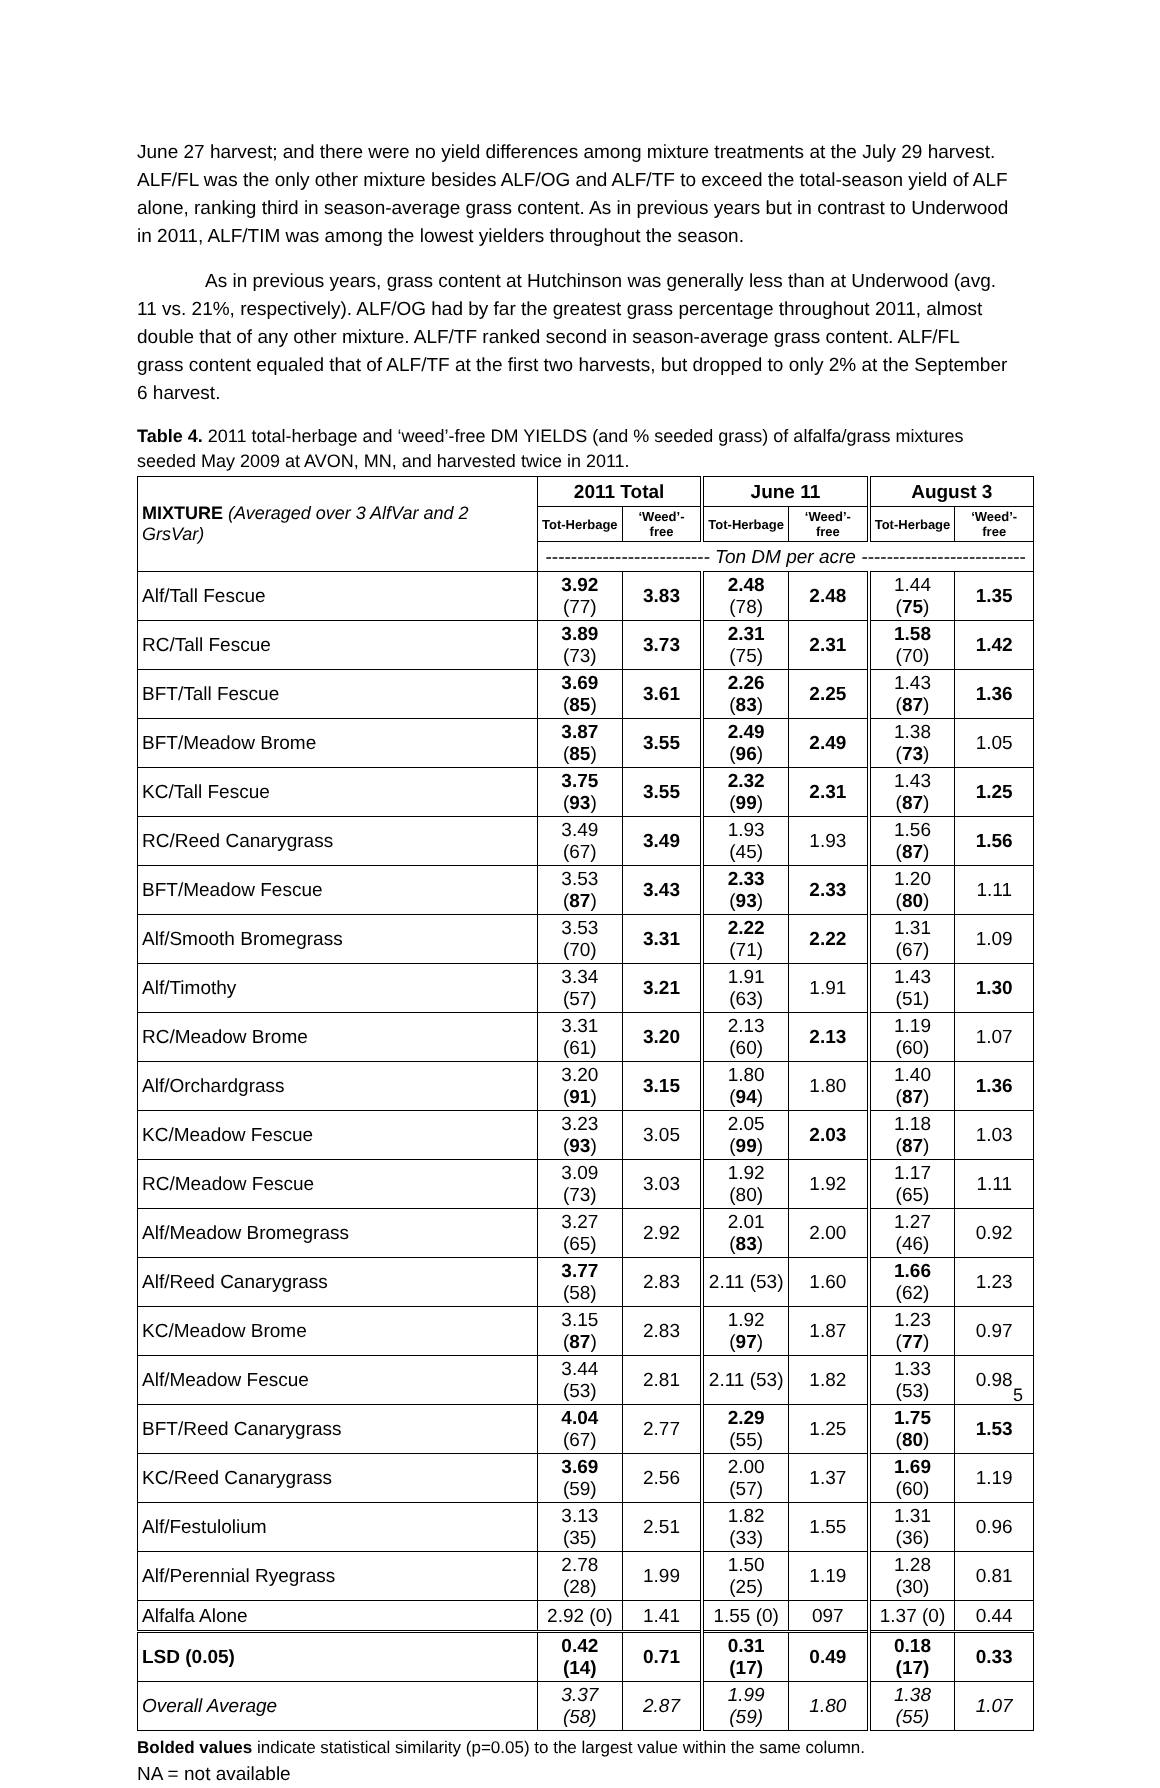June 27 harvest; and there were no yield differences among mixture treatments at the July 29 harvest. ALF/FL was the only other mixture besides ALF/OG and ALF/TF to exceed the total-season yield of ALF alone, ranking third in season-average grass content. As in previous years but in contrast to Underwood in 2011, ALF/TIM was among the lowest yielders throughout the season.
As in previous years, grass content at Hutchinson was generally less than at Underwood (avg. 11 vs. 21%, respectively). ALF/OG had by far the greatest grass percentage throughout 2011, almost double that of any other mixture. ALF/TF ranked second in season-average grass content. ALF/FL grass content equaled that of ALF/TF at the first two harvests, but dropped to only 2% at the September 6 harvest.
Table 4. 2011 total-herbage and ‘weed’-free DM YIELDS (and % seeded grass) of alfalfa/grass mixtures seeded May 2009 at AVON, MN, and harvested twice in 2011.
| MIXTURE (Averaged over 3 AlfVar and 2 GrsVar) | 2011 Total | | June 11 | | August 3 | |
| --- | --- | --- | --- | --- | --- | --- |
| | Tot-Herbage | ‘Weed’-free | Tot-Herbage | ‘Weed’-free | Tot-Herbage | ‘Weed’-free |
| | -------------------------- Ton DM per acre -------------------------- | | | | | |
| Alf/Tall Fescue | 3.92 (77) | 3.83 | 2.48 (78) | 2.48 | 1.44 ( 75 ) | 1.35 |
| RC/Tall Fescue | 3.89 (73) | 3.73 | 2.31 (75) | 2.31 | 1.58 (70) | 1.42 |
| BFT/Tall Fescue | 3.69 ( 85 ) | 3.61 | 2.26 ( 83 ) | 2.25 | 1.43 ( 87 ) | 1.36 |
| BFT/Meadow Brome | 3.87 ( 85 ) | 3.55 | 2.49 ( 96 ) | 2.49 | 1.38 ( 73 ) | 1.05 |
| KC/Tall Fescue | 3.75 ( 93 ) | 3.55 | 2.32 ( 99 ) | 2.31 | 1.43 ( 87 ) | 1.25 |
| RC/Reed Canarygrass | 3.49 (67) | 3.49 | 1.93 (45) | 1.93 | 1.56 ( 87 ) | 1.56 |
| BFT/Meadow Fescue | 3.53 ( 87 ) | 3.43 | 2.33 ( 93 ) | 2.33 | 1.20 ( 80 ) | 1.11 |
| Alf/Smooth Bromegrass | 3.53 (70) | 3.31 | 2.22 (71) | 2.22 | 1.31 (67) | 1.09 |
| Alf/Timothy | 3.34 (57) | 3.21 | 1.91 (63) | 1.91 | 1.43 (51) | 1.30 |
| RC/Meadow Brome | 3.31 (61) | 3.20 | 2.13 (60) | 2.13 | 1.19 (60) | 1.07 |
| Alf/Orchardgrass | 3.20 ( 91 ) | 3.15 | 1.80 ( 94 ) | 1.80 | 1.40 ( 87 ) | 1.36 |
| KC/Meadow Fescue | 3.23 ( 93 ) | 3.05 | 2.05 ( 99 ) | 2.03 | 1.18 ( 87 ) | 1.03 |
| RC/Meadow Fescue | 3.09 (73) | 3.03 | 1.92 (80) | 1.92 | 1.17 (65) | 1.11 |
| Alf/Meadow Bromegrass | 3.27 (65) | 2.92 | 2.01 ( 83 ) | 2.00 | 1.27 (46) | 0.92 |
| Alf/Reed Canarygrass | 3.77 (58) | 2.83 | 2.11 (53) | 1.60 | 1.66 (62) | 1.23 |
| KC/Meadow Brome | 3.15 ( 87 ) | 2.83 | 1.92 ( 97 ) | 1.87 | 1.23 ( 77 ) | 0.97 |
| Alf/Meadow Fescue | 3.44 (53) | 2.81 | 2.11 (53) | 1.82 | 1.33 (53) | 0.98 |
| BFT/Reed Canarygrass | 4.04 (67) | 2.77 | 2.29 (55) | 1.25 | 1.75 ( 80 ) | 1.53 |
| KC/Reed Canarygrass | 3.69 (59) | 2.56 | 2.00 (57) | 1.37 | 1.69 (60) | 1.19 |
| Alf/Festulolium | 3.13 (35) | 2.51 | 1.82 (33) | 1.55 | 1.31 (36) | 0.96 |
| Alf/Perennial Ryegrass | 2.78 (28) | 1.99 | 1.50 (25) | 1.19 | 1.28 (30) | 0.81 |
| Alfalfa Alone | 2.92 (0) | 1.41 | 1.55 (0) | 097 | 1.37 (0) | 0.44 |
| LSD (0.05) | 0.42 (14) | 0.71 | 0.31 (17) | 0.49 | 0.18 (17) | 0.33 |
| Overall Average | 3.37 (58) | 2.87 | 1.99 (59) | 1.80 | 1.38 (55) | 1.07 |
Bolded values indicate statistical similarity (p=0.05) to the largest value within the same column.
NA = not available
5